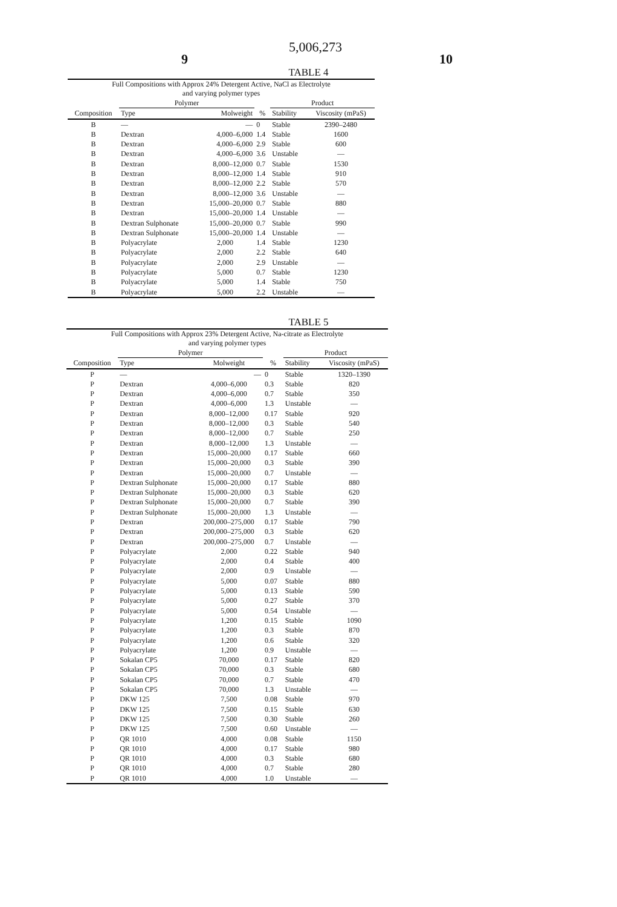9
5,006,273
10
TABLE 4
| Full Compositions with Approx 24% Detergent Active, NaCl as Electrolyte and varying polymer types | | | | | |
| | Polymer | | | Product | |
| Composition | Type | Molweight | % | Stability | Viscosity (mPaS) |
| B | — | — | 0 | Stable | 2390–2480 |
| B | Dextran | 4,000–6,000 | 1.4 | Stable | 1600 |
| B | Dextran | 4,000–6,000 | 2.9 | Stable | 600 |
| B | Dextran | 4,000–6,000 | 3.6 | Unstable | — |
| B | Dextran | 8,000–12,000 | 0.7 | Stable | 1530 |
| B | Dextran | 8,000–12,000 | 1.4 | Stable | 910 |
| B | Dextran | 8,000–12,000 | 2.2 | Stable | 570 |
| B | Dextran | 8,000–12,000 | 3.6 | Unstable | — |
| B | Dextran | 15,000–20,000 | 0.7 | Stable | 880 |
| B | Dextran | 15,000–20,000 | 1.4 | Unstable | — |
| B | Dextran Sulphonate | 15,000–20,000 | 0.7 | Stable | 990 |
| B | Dextran Sulphonate | 15,000–20,000 | 1.4 | Unstable | — |
| B | Polyacrylate | 2,000 | 1.4 | Stable | 1230 |
| B | Polyacrylate | 2,000 | 2.2 | Stable | 640 |
| B | Polyacrylate | 2,000 | 2.9 | Unstable | — |
| B | Polyacrylate | 5,000 | 0.7 | Stable | 1230 |
| B | Polyacrylate | 5,000 | 1.4 | Stable | 750 |
| B | Polyacrylate | 5,000 | 2.2 | Unstable | — |
TABLE 5
| Full Compositions with Approx 23% Detergent Active, Na-citrate as Electrolyte and varying polymer types | | | | | |
| | Polymer | | | Product | |
| Composition | Type | Molweight | % | Stability | Viscosity (mPaS) |
| P | — | — | 0 | Stable | 1320–1390 |
| P | Dextran | 4,000–6,000 | 0.3 | Stable | 820 |
| P | Dextran | 4,000–6,000 | 0.7 | Stable | 350 |
| P | Dextran | 4,000–6,000 | 1.3 | Unstable | — |
| P | Dextran | 8,000–12,000 | 0.17 | Stable | 920 |
| P | Dextran | 8,000–12,000 | 0.3 | Stable | 540 |
| P | Dextran | 8,000–12,000 | 0.7 | Stable | 250 |
| P | Dextran | 8,000–12,000 | 1.3 | Unstable | — |
| P | Dextran | 15,000–20,000 | 0.17 | Stable | 660 |
| P | Dextran | 15,000–20,000 | 0.3 | Stable | 390 |
| P | Dextran | 15,000–20,000 | 0.7 | Unstable | — |
| P | Dextran Sulphonate | 15,000–20,000 | 0.17 | Stable | 880 |
| P | Dextran Sulphonate | 15,000–20,000 | 0.3 | Stable | 620 |
| P | Dextran Sulphonate | 15,000–20,000 | 0.7 | Stable | 390 |
| P | Dextran Sulphonate | 15,000–20,000 | 1.3 | Unstable | — |
| P | Dextran | 200,000–275,000 | 0.17 | Stable | 790 |
| P | Dextran | 200,000–275,000 | 0.3 | Stable | 620 |
| P | Dextran | 200,000–275,000 | 0.7 | Unstable | — |
| P | Polyacrylate | 2,000 | 0.22 | Stable | 940 |
| P | Polyacrylate | 2,000 | 0.4 | Stable | 400 |
| P | Polyacrylate | 2,000 | 0.9 | Unstable | — |
| P | Polyacrylate | 5,000 | 0.07 | Stable | 880 |
| P | Polyacrylate | 5,000 | 0.13 | Stable | 590 |
| P | Polyacrylate | 5,000 | 0.27 | Stable | 370 |
| P | Polyacrylate | 5,000 | 0.54 | Unstable | — |
| P | Polyacrylate | 1,200 | 0.15 | Stable | 1090 |
| P | Polyacrylate | 1,200 | 0.3 | Stable | 870 |
| P | Polyacrylate | 1,200 | 0.6 | Stable | 320 |
| P | Polyacrylate | 1,200 | 0.9 | Unstable | — |
| P | Sokalan CP5 | 70,000 | 0.17 | Stable | 820 |
| P | Sokalan CP5 | 70,000 | 0.3 | Stable | 680 |
| P | Sokalan CP5 | 70,000 | 0.7 | Stable | 470 |
| P | Sokalan CP5 | 70,000 | 1.3 | Unstable | — |
| P | DKW 125 | 7,500 | 0.08 | Stable | 970 |
| P | DKW 125 | 7,500 | 0.15 | Stable | 630 |
| P | DKW 125 | 7,500 | 0.30 | Stable | 260 |
| P | DKW 125 | 7,500 | 0.60 | Unstable | — |
| P | QR 1010 | 4,000 | 0.08 | Stable | 1150 |
| P | QR 1010 | 4,000 | 0.17 | Stable | 980 |
| P | QR 1010 | 4,000 | 0.3 | Stable | 680 |
| P | QR 1010 | 4,000 | 0.7 | Stable | 280 |
| P | QR 1010 | 4,000 | 1.0 | Unstable | — |